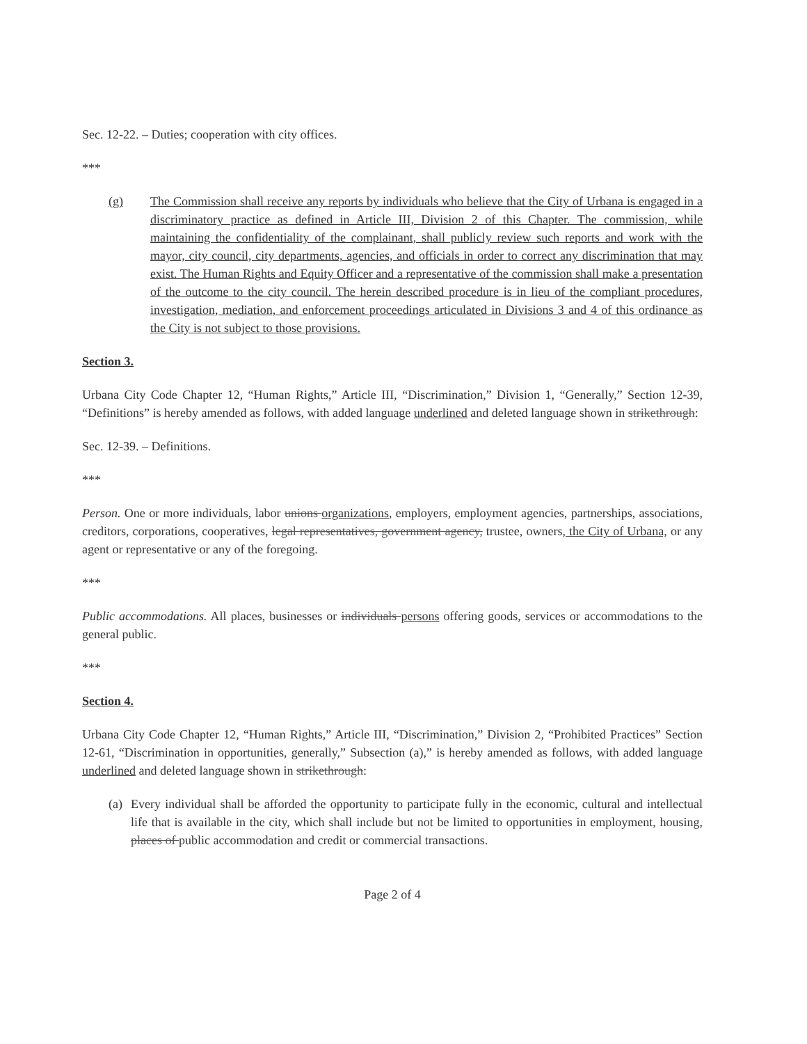Sec. 12-22. – Duties; cooperation with city offices.
***
(g) The Commission shall receive any reports by individuals who believe that the City of Urbana is engaged in a discriminatory practice as defined in Article III, Division 2 of this Chapter. The commission, while maintaining the confidentiality of the complainant, shall publicly review such reports and work with the mayor, city council, city departments, agencies, and officials in order to correct any discrimination that may exist. The Human Rights and Equity Officer and a representative of the commission shall make a presentation of the outcome to the city council. The herein described procedure is in lieu of the compliant procedures, investigation, mediation, and enforcement proceedings articulated in Divisions 3 and 4 of this ordinance as the City is not subject to those provisions.
Section 3.
Urbana City Code Chapter 12, “Human Rights,” Article III, “Discrimination,” Division 1, “Generally,” Section 12-39, “Definitions” is hereby amended as follows, with added language underlined and deleted language shown in strikethrough:
Sec. 12-39. – Definitions.
***
Person. One or more individuals, labor unions organizations, employers, employment agencies, partnerships, associations, creditors, corporations, cooperatives, legal representatives, government agency, trustee, owners, the City of Urbana, or any agent or representative or any of the foregoing.
***
Public accommodations. All places, businesses or individuals persons offering goods, services or accommodations to the general public.
***
Section 4.
Urbana City Code Chapter 12, “Human Rights,” Article III, “Discrimination,” Division 2, “Prohibited Practices” Section 12-61, “Discrimination in opportunities, generally,” Subsection (a),” is hereby amended as follows, with added language underlined and deleted language shown in strikethrough:
(a)
Every individual shall be afforded the opportunity to participate fully in the economic, cultural and intellectual life that is available in the city, which shall include but not be limited to opportunities in employment, housing, places of public accommodation and credit or commercial transactions.
Page 2 of 4